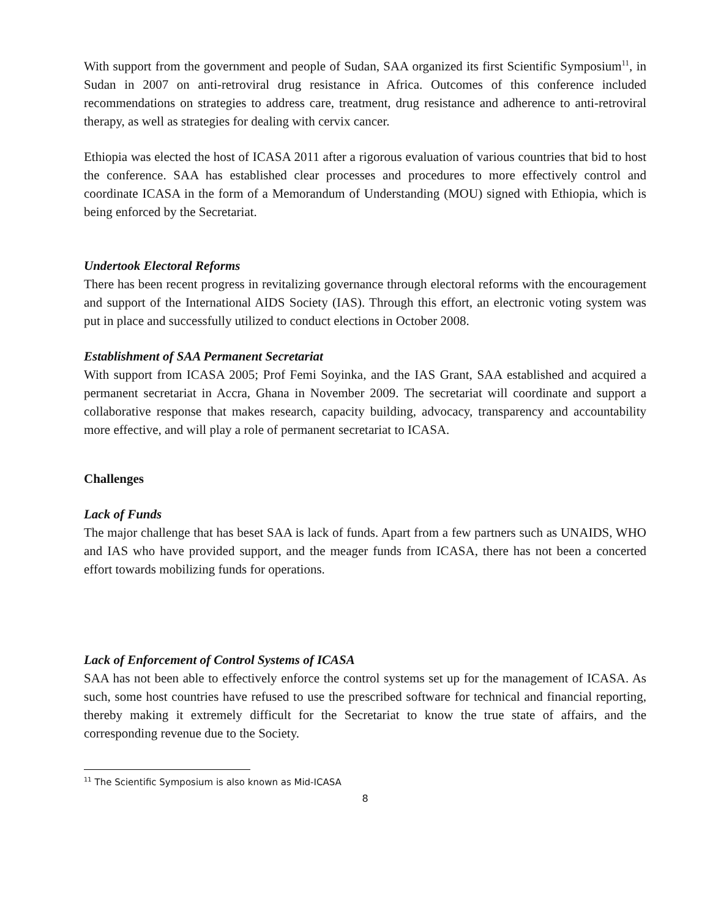With support from the government and people of Sudan, SAA organized its first Scientific Symposium<sup>11</sup>, in Sudan in 2007 on anti-retroviral drug resistance in Africa. Outcomes of this conference included recommendations on strategies to address care, treatment, drug resistance and adherence to anti-retroviral therapy, as well as strategies for dealing with cervix cancer.
Ethiopia was elected the host of ICASA 2011 after a rigorous evaluation of various countries that bid to host the conference. SAA has established clear processes and procedures to more effectively control and coordinate ICASA in the form of a Memorandum of Understanding (MOU) signed with Ethiopia, which is being enforced by the Secretariat.
Undertook Electoral Reforms
There has been recent progress in revitalizing governance through electoral reforms with the encouragement and support of the International AIDS Society (IAS). Through this effort, an electronic voting system was put in place and successfully utilized to conduct elections in October 2008.
Establishment of SAA Permanent Secretariat
With support from ICASA 2005; Prof Femi Soyinka, and the IAS Grant, SAA established and acquired a permanent secretariat in Accra, Ghana in November 2009. The secretariat will coordinate and support a collaborative response that makes research, capacity building, advocacy, transparency and accountability more effective, and will play a role of permanent secretariat to ICASA.
Challenges
Lack of Funds
The major challenge that has beset SAA is lack of funds. Apart from a few partners such as UNAIDS, WHO and IAS who have provided support, and the meager funds from ICASA, there has not been a concerted effort towards mobilizing funds for operations.
Lack of Enforcement of Control Systems of ICASA
SAA has not been able to effectively enforce the control systems set up for the management of ICASA. As such, some host countries have refused to use the prescribed software for technical and financial reporting, thereby making it extremely difficult for the Secretariat to know the true state of affairs, and the corresponding revenue due to the Society.
<sup>11</sup> The Scientific Symposium is also known as Mid-ICASA
8